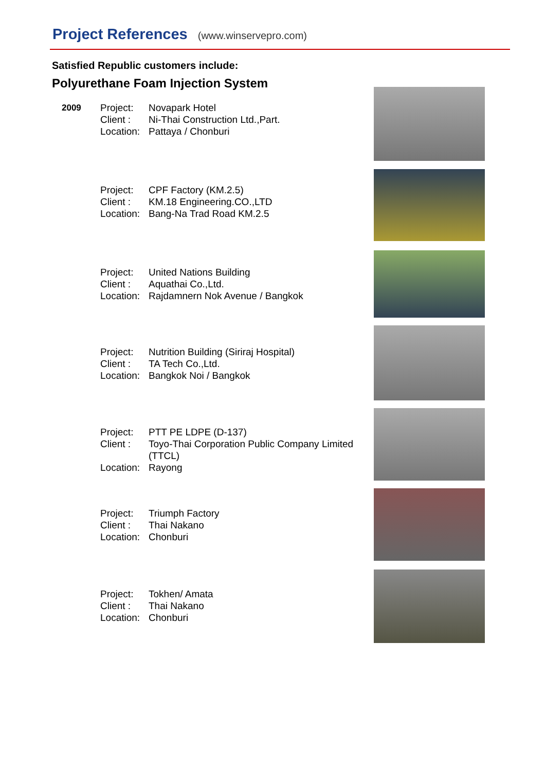Project References (www.winservepro.com)
Satisfied Republic customers include:
Polyurethane Foam Injection System
| 2009 | Project: | Novapark Hotel |
| | Client : | Ni-Thai Construction Ltd.,Part. |
| | Location: | Pattaya / Chonburi |
| | Project: | CPF Factory (KM.2.5) |
| | Client : | KM.18 Engineering.CO.,LTD |
| | Location: | Bang-Na Trad Road KM.2.5 |
| | Project: | United Nations Building |
| | Client : | Aquathai Co.,Ltd. |
| | Location: | Rajdamnern Nok Avenue / Bangkok |
| | Project: | Nutrition Building (Siriraj Hospital) |
| | Client : | TA Tech Co.,Ltd. |
| | Location: | Bangkok Noi / Bangkok |
| | Project: | PTT PE LDPE (D-137) |
| | Client : | Toyo-Thai Corporation Public Company Limited (TTCL) |
| | Location: | Rayong |
| | Project: | Triumph Factory |
| | Client : | Thai Nakano |
| | Location: | Chonburi |
| | Project: | Tokhen/ Amata |
| | Client : | Thai Nakano |
| | Location: | Chonburi |